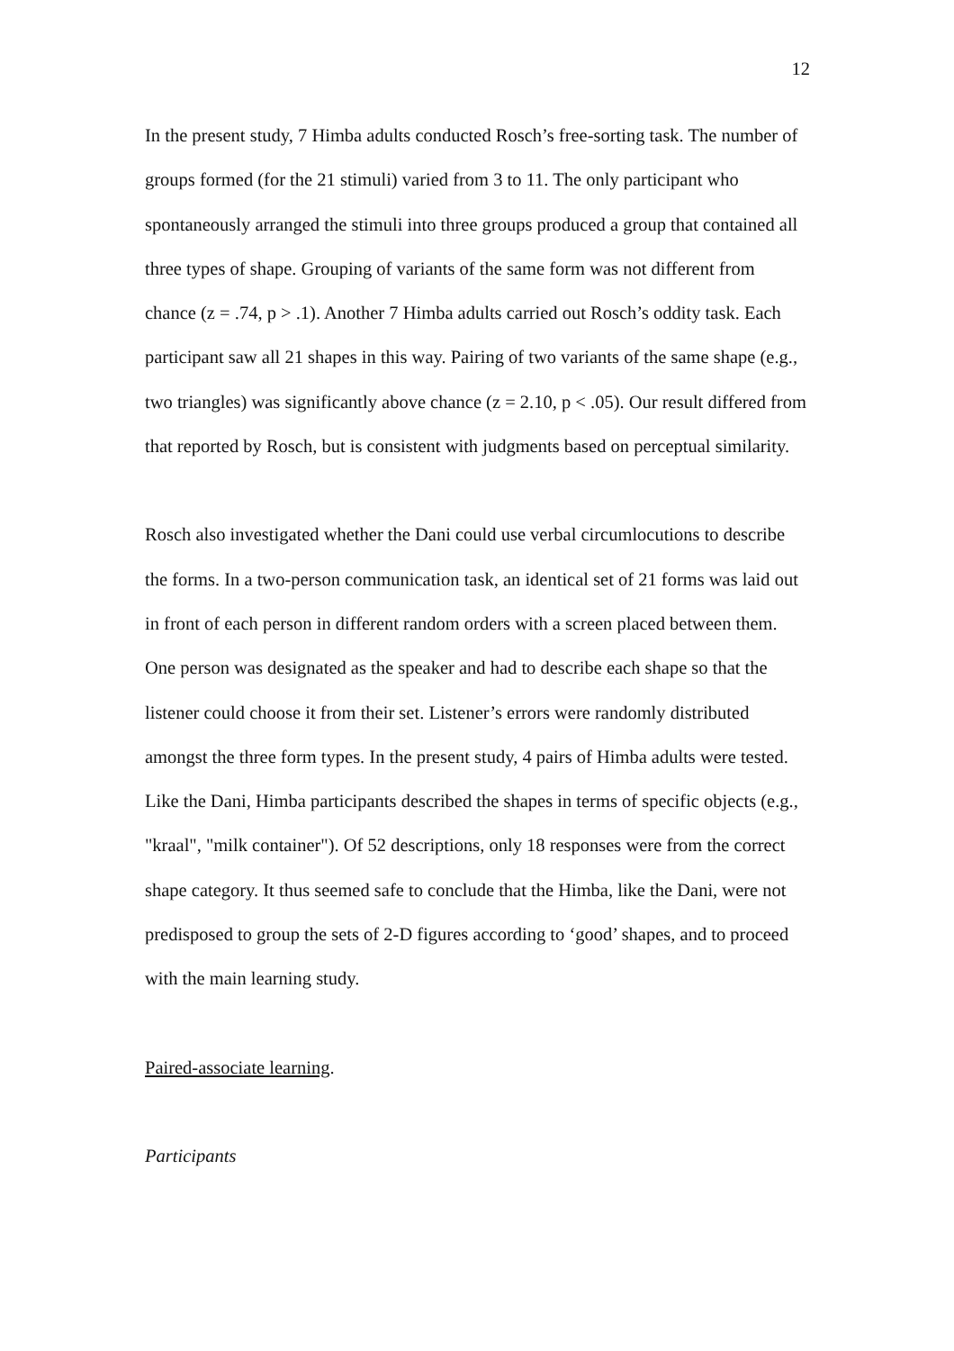12
In the present study, 7 Himba adults conducted Rosch’s free-sorting task. The number of groups formed (for the 21 stimuli) varied from 3 to 11. The only participant who spontaneously arranged the stimuli into three groups produced a group that contained all three types of shape. Grouping of variants of the same form was not different from chance (z = .74, p > .1). Another 7 Himba adults carried out Rosch’s oddity task. Each participant saw all 21 shapes in this way. Pairing of two variants of the same shape (e.g., two triangles) was significantly above chance (z = 2.10, p < .05). Our result differed from that reported by Rosch, but is consistent with judgments based on perceptual similarity.
Rosch also investigated whether the Dani could use verbal circumlocutions to describe the forms. In a two-person communication task, an identical set of 21 forms was laid out in front of each person in different random orders with a screen placed between them. One person was designated as the speaker and had to describe each shape so that the listener could choose it from their set. Listener’s errors were randomly distributed amongst the three form types. In the present study, 4 pairs of Himba adults were tested. Like the Dani, Himba participants described the shapes in terms of specific objects (e.g., "kraal", "milk container"). Of 52 descriptions, only 18 responses were from the correct shape category. It thus seemed safe to conclude that the Himba, like the Dani, were not predisposed to group the sets of 2-D figures according to ‘good’ shapes, and to proceed with the main learning study.
Paired-associate learning.
Participants